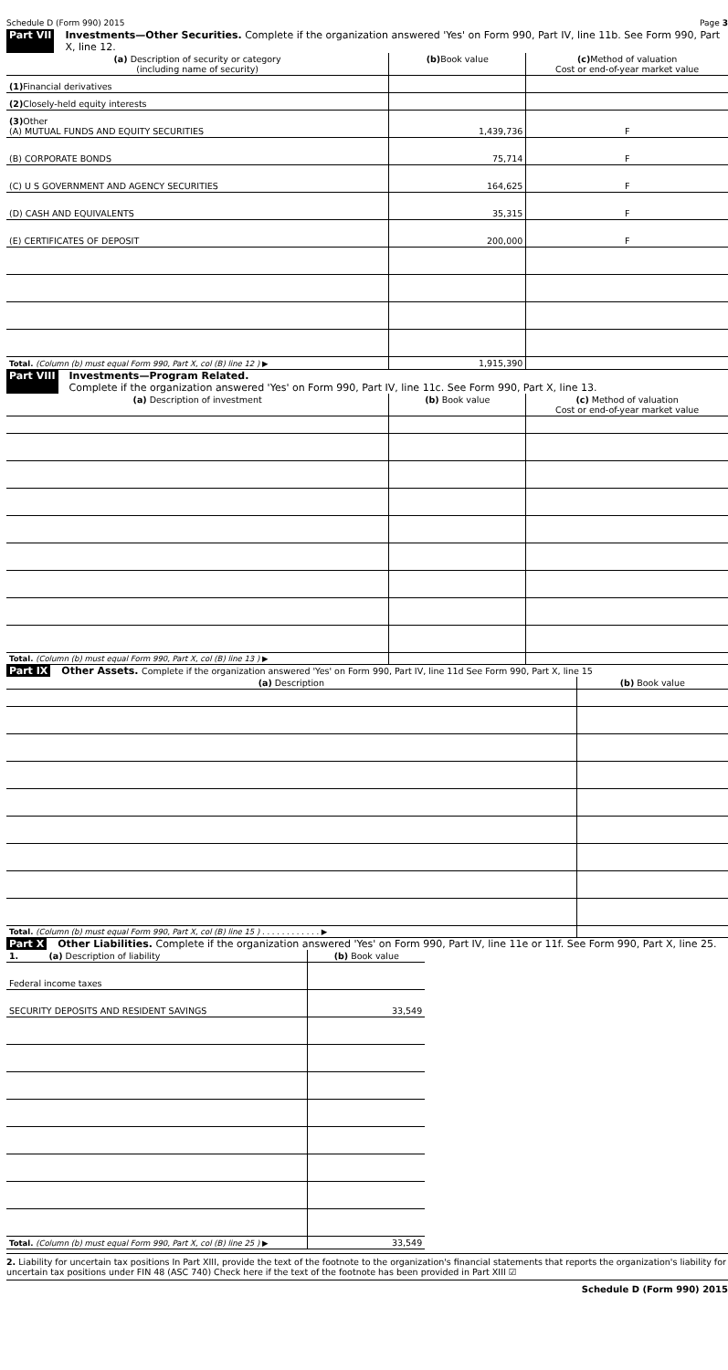Schedule D (Form 990) 2015 Page 3
Part VII Investments—Other Securities. Complete if the organization answered 'Yes' on Form 990, Part IV, line 11b. See Form 990, Part X, line 12.
| (a) Description of security or category (including name of security) | (b) Book value | (c) Method of valuation Cost or end-of-year market value |
| --- | --- | --- |
| (1) Financial derivatives | | |
| (2) Closely-held equity interests | | |
| (3) Other (A) MUTUAL FUNDS AND EQUITY SECURITIES | 1,439,736 | F |
| (B) CORPORATE BONDS | 75,714 | F |
| (C) U S GOVERNMENT AND AGENCY SECURITIES | 164,625 | F |
| (D) CASH AND EQUIVALENTS | 35,315 | F |
| (E) CERTIFICATES OF DEPOSIT | 200,000 | F |
| Total. (Column (b) must equal Form 990, Part X, col (B) line 12 ) ▶ | 1,915,390 | |
Part VIII Investments—Program Related.
Complete if the organization answered 'Yes' on Form 990, Part IV, line 11c. See Form 990, Part X, line 13.
| (a) Description of investment | (b) Book value | (c) Method of valuation Cost or end-of-year market value |
| --- | --- | --- |
| Total. (Column (b) must equal Form 990, Part X, col (B) line 13 ) ▶ | | |
Part IX Other Assets. Complete if the organization answered 'Yes' on Form 990, Part IV, line 11d See Form 990, Part X, line 15
| (a) Description | (b) Book value |
| --- | --- |
| Total. (Column (b) must equal Form 990, Part X, col (B) line 15 ) . . . . . . . . . . . . ▶ | |
Part X Other Liabilities. Complete if the organization answered 'Yes' on Form 990, Part IV, line 11e or 11f. See Form 990, Part X, line 25.
| 1. (a) Description of liability | (b) Book value |
| --- | --- |
| Federal income taxes | |
| SECURITY DEPOSITS AND RESIDENT SAVINGS | 33,549 |
| Total. (Column (b) must equal Form 990, Part X, col (B) line 25 ) ▶ | 33,549 |
2. Liability for uncertain tax positions In Part XIII, provide the text of the footnote to the organization's financial statements that reports the organization's liability for uncertain tax positions under FIN 48 (ASC 740) Check here if the text of the footnote has been provided in Part XIII ☑
Schedule D (Form 990) 2015